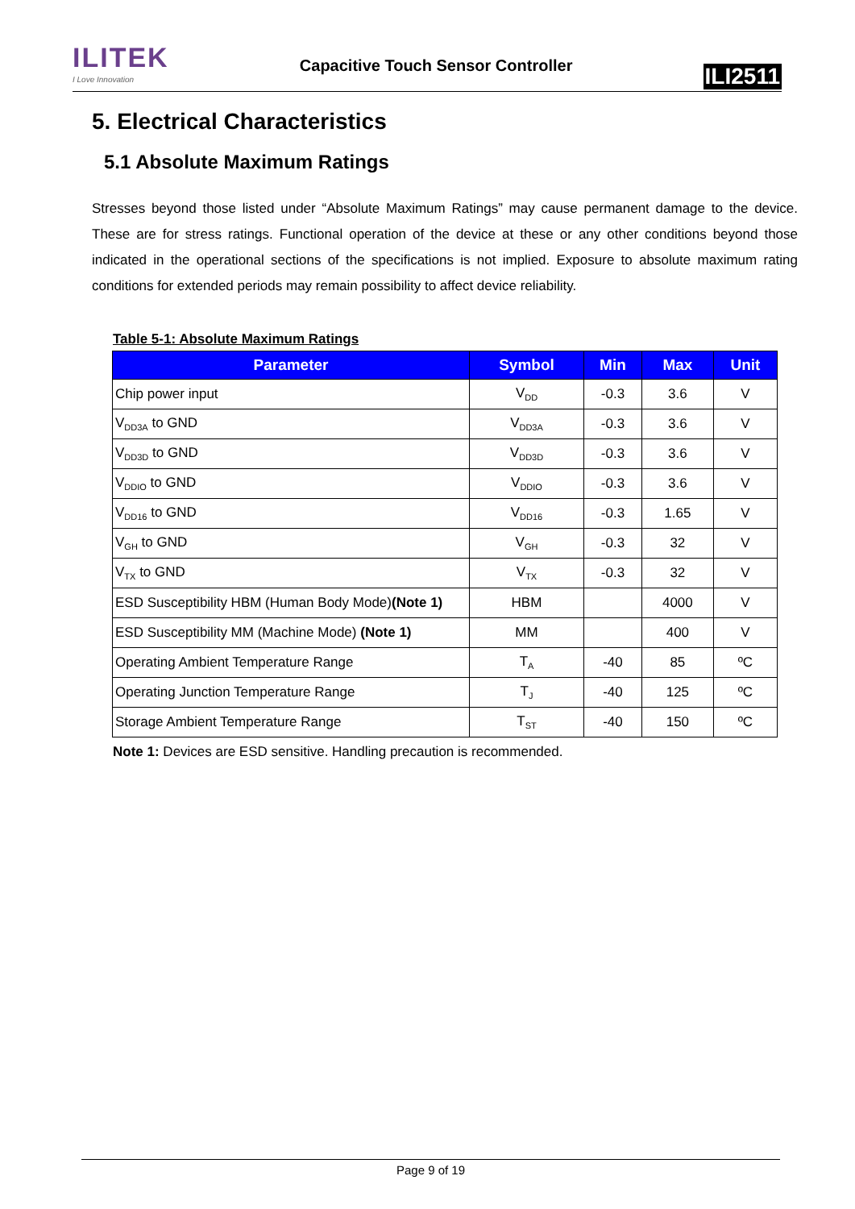ILITEK
I Love Innovation
Capacitive Touch Sensor Controller
ILI2511
5. Electrical Characteristics
5.1 Absolute Maximum Ratings
Stresses beyond those listed under “Absolute Maximum Ratings” may cause permanent damage to the device. These are for stress ratings. Functional operation of the device at these or any other conditions beyond those indicated in the operational sections of the specifications is not implied. Exposure to absolute maximum rating conditions for extended periods may remain possibility to affect device reliability.
Table 5-1: Absolute Maximum Ratings
| Parameter | Symbol | Min | Max | Unit |
| --- | --- | --- | --- | --- |
| Chip power input | V<sub>DD</sub> | -0.3 | 3.6 | V |
| V<sub>DD3A</sub> to GND | V<sub>DD3A</sub> | -0.3 | 3.6 | V |
| V<sub>DD3D</sub> to GND | V<sub>DD3D</sub> | -0.3 | 3.6 | V |
| V<sub>DDIO</sub> to GND | V<sub>DDIO</sub> | -0.3 | 3.6 | V |
| V<sub>DD16</sub> to GND | V<sub>DD16</sub> | -0.3 | 1.65 | V |
| V<sub>GH</sub> to GND | V<sub>GH</sub> | -0.3 | 32 | V |
| V<sub>TX</sub> to GND | V<sub>TX</sub> | -0.3 | 32 | V |
| ESD Susceptibility HBM (Human Body Mode) (Note 1) | HBM | | 4000 | V |
| ESD Susceptibility MM (Machine Mode) (Note 1) | MM | | 400 | V |
| Operating Ambient Temperature Range | T<sub>A</sub> | -40 | 85 | ºC |
| Operating Junction Temperature Range | T<sub>J</sub> | -40 | 125 | ºC |
| Storage Ambient Temperature Range | T<sub>ST</sub> | -40 | 150 | ºC |
Note 1: Devices are ESD sensitive. Handling precaution is recommended.
Page 9 of 19